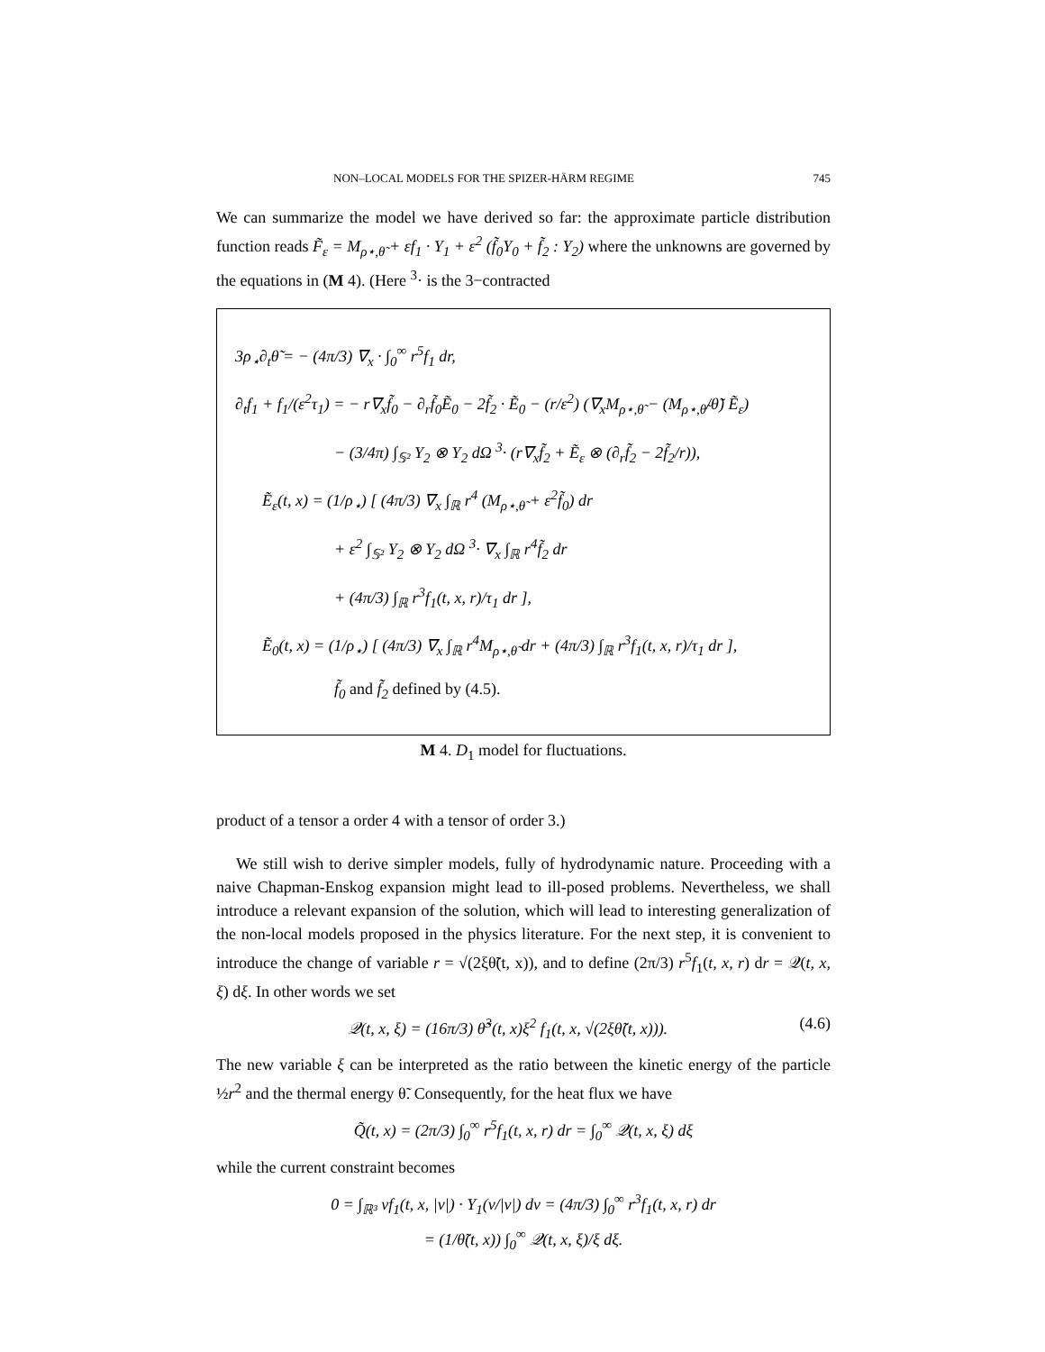NON–LOCAL MODELS FOR THE SPIZER-HÄRM REGIME 745
We can summarize the model we have derived so far: the approximate particle distribution function reads F̃<sub>ε</sub> = M<sub>ρ⋆,θ̃</sub> + εf<sub>1</sub> · Y<sub>1</sub> + ε<sup>2</sup> (f̃<sub>0</sub>Y<sub>0</sub> + f̃<sub>2</sub> : Y<sub>2</sub>) where the unknowns are governed by the equations in (M 4). (Here <sup>3</sup>· is the 3−contracted
3ρ<sub>⋆</sub>∂<sub>t</sub>θ̃ = − (4π/3) ∇<sub>x</sub> · ∫<sub>0</sub><sup>∞</sup> r<sup>5</sup>f<sub>1</sub> dr,
∂<sub>t</sub>f<sub>1</sub> + f<sub>1</sub>/(ε<sup>2</sup>τ<sub>1</sub>) = − r∇<sub>x</sub>f̃<sub>0</sub> − ∂<sub>r</sub>f̃<sub>0</sub>Ẽ<sub>0</sub> − 2f̃<sub>2</sub> · Ẽ<sub>0</sub> − (r/ε<sup>2</sup>) (∇<sub>x</sub>M<sub>ρ⋆,θ̃</sub> − (M<sub>ρ⋆,θ̃</sub>/θ̃) Ẽ<sub>ε</sub>)
− (3/4π) ∫<sub>𝕊²</sub> Y<sub>2</sub> ⊗ Y<sub>2</sub> dΩ <sup>3</sup>· (r∇<sub>x</sub>f̃<sub>2</sub> + Ẽ<sub>ε</sub> ⊗ (∂<sub>r</sub>f̃<sub>2</sub> − 2f̃<sub>2</sub>/r)),
Ẽ<sub>ε</sub>(t, x) = (1/ρ<sub>⋆</sub>) [ (4π/3) ∇<sub>x</sub> ∫<sub>ℝ</sub> r<sup>4</sup> (M<sub>ρ⋆,θ̃</sub> + ε<sup>2</sup>f̃<sub>0</sub>) dr
+ ε<sup>2</sup> ∫<sub>𝕊²</sub> Y<sub>2</sub> ⊗ Y<sub>2</sub> dΩ <sup>3</sup>· ∇<sub>x</sub> ∫<sub>ℝ</sub> r<sup>4</sup>f̃<sub>2</sub> dr
+ (4π/3) ∫<sub>ℝ</sub> r<sup>3</sup>f<sub>1</sub>(t, x, r)/τ<sub>1</sub> dr ],
Ẽ<sub>0</sub>(t, x) = (1/ρ<sub>⋆</sub>) [ (4π/3) ∇<sub>x</sub> ∫<sub>ℝ</sub> r<sup>4</sup>M<sub>ρ⋆,θ̃</sub> dr + (4π/3) ∫<sub>ℝ</sub> r<sup>3</sup>f<sub>1</sub>(t, x, r)/τ<sub>1</sub> dr ],
f̃<sub>0</sub> and f̃<sub>2</sub> defined by (4.5).
M 4. D<sub>1</sub> model for fluctuations.
product of a tensor a order 4 with a tensor of order 3.)
We still wish to derive simpler models, fully of hydrodynamic nature. Proceeding with a naive Chapman-Enskog expansion might lead to ill-posed problems. Nevertheless, we shall introduce a relevant expansion of the solution, which will lead to interesting generalization of the non-local models proposed in the physics literature. For the next step, it is convenient to introduce the change of variable r = √(2ξθ̃(t, x)), and to define (2π/3) r<sup>5</sup>f<sub>1</sub>(t, x, r) dr = 𝒬(t, x, ξ) dξ. In other words we set
𝒬(t, x, ξ) = (16π/3) θ̃<sup>3</sup>(t, x)ξ<sup>2</sup> f<sub>1</sub>(t, x, √(2ξθ̃(t, x))). (4.6)
The new variable ξ can be interpreted as the ratio between the kinetic energy of the particle ½r<sup>2</sup> and the thermal energy θ̃. Consequently, for the heat flux we have
Q̃(t, x) = (2π/3) ∫<sub>0</sub><sup>∞</sup> r<sup>5</sup>f<sub>1</sub>(t, x, r) dr = ∫<sub>0</sub><sup>∞</sup> 𝒬(t, x, ξ) dξ
while the current constraint becomes
0 = ∫<sub>ℝ³</sub> vf<sub>1</sub>(t, x, |v|) · Y<sub>1</sub>(v/|v|) dv = (4π/3) ∫<sub>0</sub><sup>∞</sup> r<sup>3</sup>f<sub>1</sub>(t, x, r) dr
= (1/θ̃(t, x)) ∫<sub>0</sub><sup>∞</sup> 𝒬(t, x, ξ)/ξ dξ.